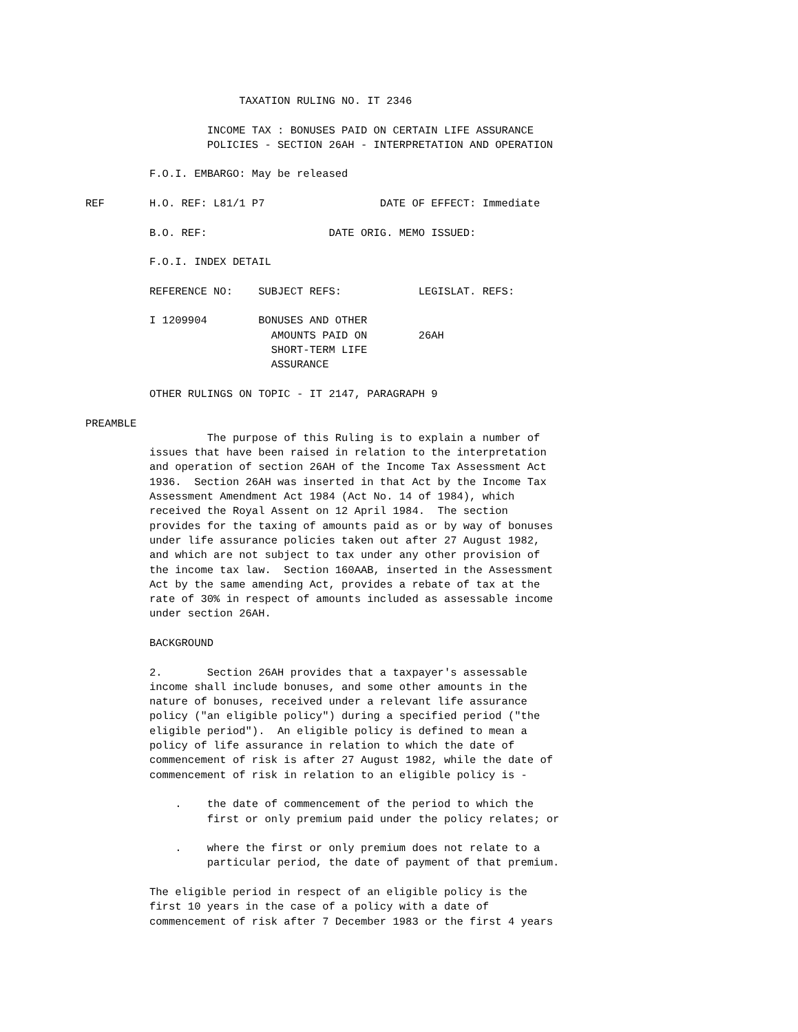TAXATION RULING NO. IT 2346

                   INCOME TAX : BONUSES PAID ON CERTAIN LIFE ASSURANCE
                   POLICIES - SECTION 26AH - INTERPRETATION AND OPERATION

          F.O.I. EMBARGO: May be released

REF       H.O. REF: L81/1 P7                  DATE OF EFFECT: Immediate

          B.O. REF:                   DATE ORIG. MEMO ISSUED:

          F.O.I. INDEX DETAIL

          REFERENCE NO:    SUBJECT REFS:            LEGISLAT. REFS:

          I 1209904        BONUSES AND OTHER
                             AMOUNTS PAID ON        26AH
                             SHORT-TERM LIFE
                             ASSURANCE

          OTHER RULINGS ON TOPIC - IT 2147, PARAGRAPH 9

PREAMBLE
                   The purpose of this Ruling is to explain a number of
          issues that have been raised in relation to the interpretation
          and operation of section 26AH of the Income Tax Assessment Act
          1936.  Section 26AH was inserted in that Act by the Income Tax
          Assessment Amendment Act 1984 (Act No. 14 of 1984), which
          received the Royal Assent on 12 April 1984.  The section
          provides for the taxing of amounts paid as or by way of bonuses
          under life assurance policies taken out after 27 August 1982,
          and which are not subject to tax under any other provision of
          the income tax law.  Section 160AAB, inserted in the Assessment
          Act by the same amending Act, provides a rebate of tax at the
          rate of 30% in respect of amounts included as assessable income
          under section 26AH.

          BACKGROUND

          2.       Section 26AH provides that a taxpayer's assessable
          income shall include bonuses, and some other amounts in the
          nature of bonuses, received under a relevant life assurance
          policy ("an eligible policy") during a specified period ("the
          eligible period").  An eligible policy is defined to mean a
          policy of life assurance in relation to which the date of
          commencement of risk is after 27 August 1982, while the date of
          commencement of risk in relation to an eligible policy is -

              .    the date of commencement of the period to which the
                   first or only premium paid under the policy relates; or

              .    where the first or only premium does not relate to a
                   particular period, the date of payment of that premium.

          The eligible period in respect of an eligible policy is the
          first 10 years in the case of a policy with a date of
          commencement of risk after 7 December 1983 or the first 4 years